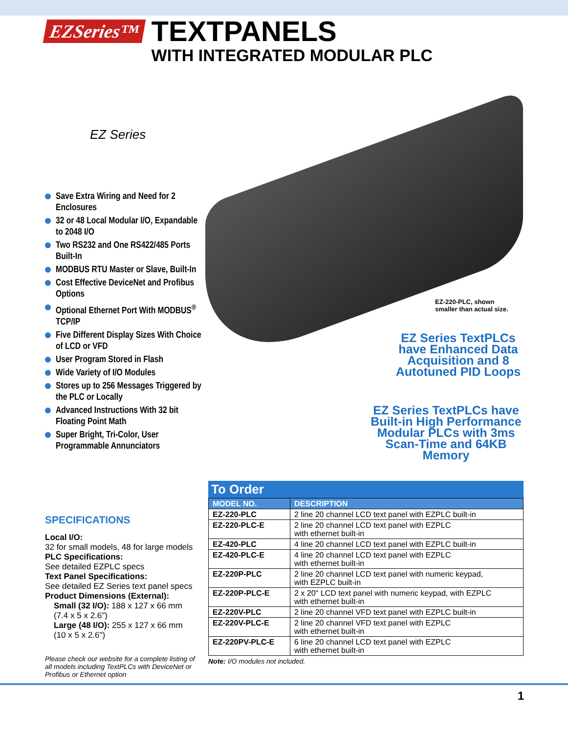EZSeries™
TEXTPANELS
WITH INTEGRATED MODULAR PLC
EZ Series
Save Extra Wiring and Need for 2 Enclosures
32 or 48 Local Modular I/O, Expandable to 2048 I/O
Two RS232 and One RS422/485 Ports Built-In
MODBUS RTU Master or Slave, Built-In
Cost Effective DeviceNet and Profibus Options
Optional Ethernet Port With MODBUS<sup>®</sup> TCP/IP
Five Different Display Sizes With Choice of LCD or VFD
User Program Stored in Flash
Wide Variety of I/O Modules
Stores up to 256 Messages Triggered by the PLC or Locally
Advanced Instructions With 32 bit Floating Point Math
Super Bright, Tri-Color, User Programmable Annunciators
EZ-220-PLC, shown
smaller than actual size.
EZ Series TextPLCs have Enhanced Data Acquisition and 8 Autotuned PID Loops
EZ Series TextPLCs have Built-in High Performance Modular PLCs with 3ms Scan-Time and 64KB Memory
SPECIFICATIONS
Local I/O:
32 for small models, 48 for large models
PLC Specifications:
See detailed EZPLC specs
Text Panel Specifications:
See detailed EZ Series text panel specs
Product Dimensions (External):
Small (32 I/O): 188 x 127 x 66 mm
(7.4 x 5 x 2.6")
Large (48 I/O): 255 x 127 x 66 mm
(10 x 5 x 2.6")
Please check our website for a complete listing of all models including TextPLCs with DeviceNet or Profibus or Ethernet option
To Order
| MODEL NO. | DESCRIPTION |
| --- | --- |
| EZ-220-PLC | 2 line 20 channel LCD text panel with EZPLC built-in |
| EZ-220-PLC-E | 2 line 20 channel LCD text panel with EZPLC with ethernet built-in |
| EZ-420-PLC | 4 line 20 channel LCD text panel with EZPLC built-in |
| EZ-420-PLC-E | 4 line 20 channel LCD text panel with EZPLC with ethernet built-in |
| EZ-220P-PLC | 2 line 20 channel LCD text panel with numeric keypad, with EZPLC built-in |
| EZ-220P-PLC-E | 2 x 20" LCD text panel with numeric keypad, with EZPLC with ethernet built-in |
| EZ-220V-PLC | 2 line 20 channel VFD text panel with EZPLC built-in |
| EZ-220V-PLC-E | 2 line 20 channel VFD text panel with EZPLC with ethernet built-in |
| EZ-220PV-PLC-E | 6 line 20 channel LCD text panel with EZPLC with ethernet built-in |
Note: I/O modules not included.
1